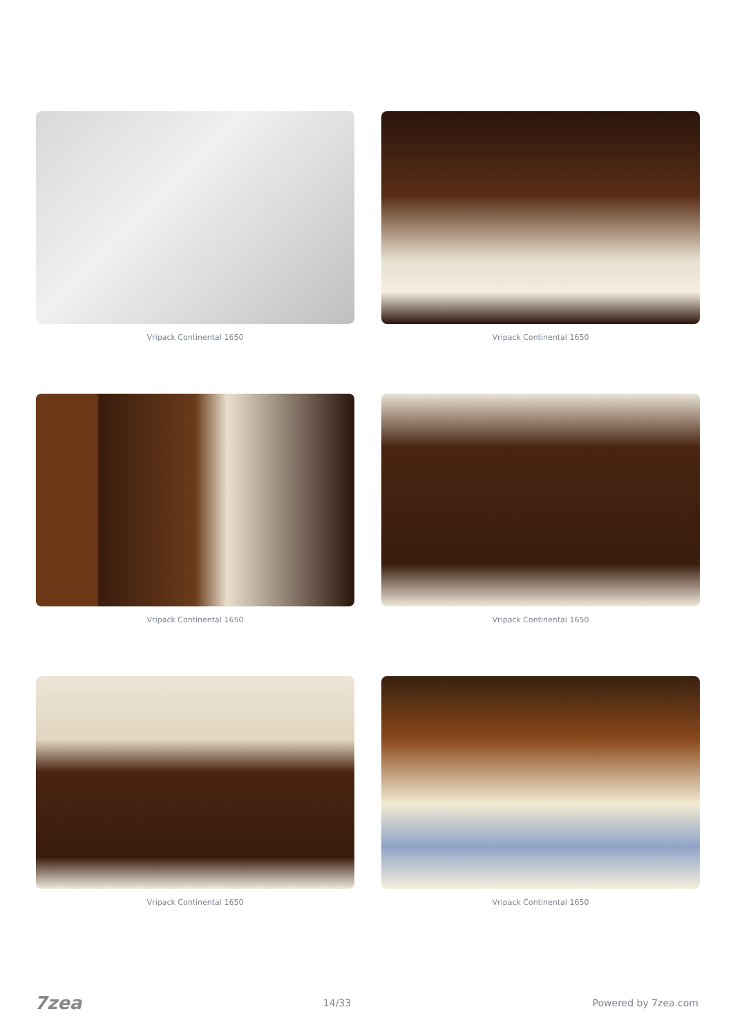Vripack Continental 1650
Vripack Continental 1650
Vripack Continental 1650
Vripack Continental 1650
Vripack Continental 1650
Vripack Continental 1650
7zea 14/33 Powered by 7zea.com